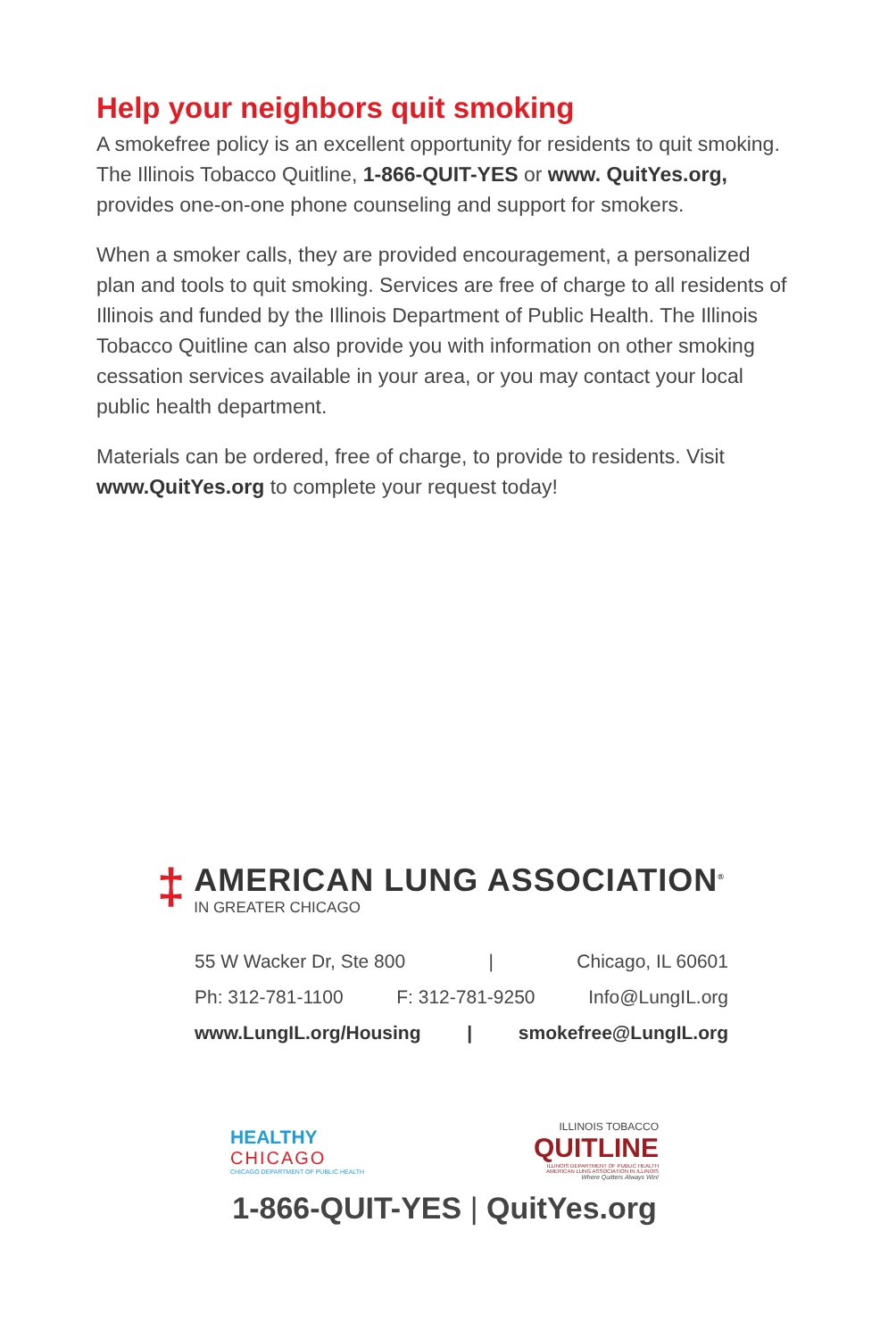Help your neighbors quit smoking
A smokefree policy is an excellent opportunity for residents to quit smoking. The Illinois Tobacco Quitline, 1-866-QUIT-YES or www. QuitYes.org, provides one-on-one phone counseling and support for smokers.
When a smoker calls, they are provided encouragement, a personalized plan and tools to quit smoking. Services are free of charge to all residents of Illinois and funded by the Illinois Department of Public Health. The Illinois Tobacco Quitline can also provide you with information on other smoking cessation services available in your area, or you may contact your local public health department.
Materials can be ordered, free of charge, to provide to residents. Visit www.QuitYes.org to complete your request today!
‡
AMERICAN LUNG ASSOCIATION<sup>®</sup>
IN GREATER CHICAGO
55 W Wacker Dr, Ste 800 | Chicago, IL 60601
Ph: 312-781-1100 F: 312-781-9250 Info@LungIL.org
www.LungIL.org/Housing | smokefree@LungIL.org
HEALTHY
CHICAGO
CHICAGO DEPARTMENT OF PUBLIC HEALTH
ILLINOIS TOBACCO
QUITLINE
ILLINOIS DEPARTMENT OF PUBLIC HEALTH
AMERICAN LUNG ASSOCIATION IN ILLINOIS
Where Quitters Always Win!
1-866-QUIT-YES | QuitYes.org